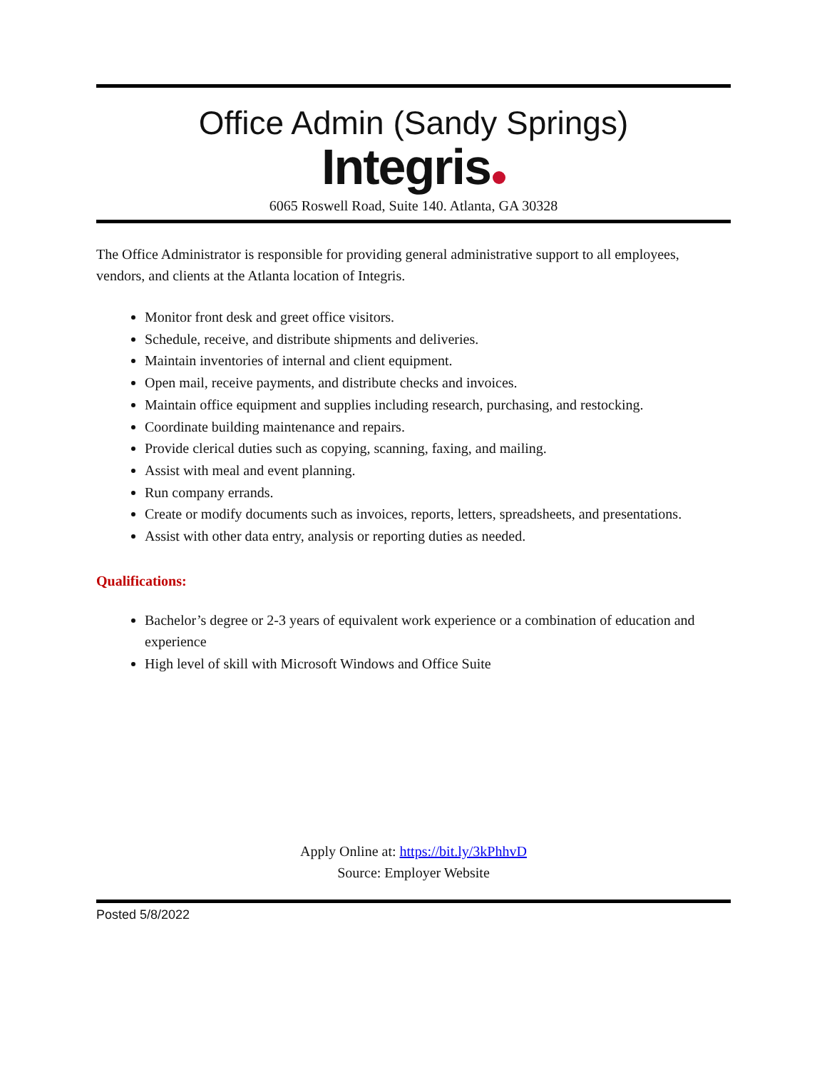Office Admin (Sandy Springs)
Integris
6065 Roswell Road, Suite 140. Atlanta, GA 30328
The Office Administrator is responsible for providing general administrative support to all employees, vendors, and clients at the Atlanta location of Integris.
Monitor front desk and greet office visitors.
Schedule, receive, and distribute shipments and deliveries.
Maintain inventories of internal and client equipment.
Open mail, receive payments, and distribute checks and invoices.
Maintain office equipment and supplies including research, purchasing, and restocking.
Coordinate building maintenance and repairs.
Provide clerical duties such as copying, scanning, faxing, and mailing.
Assist with meal and event planning.
Run company errands.
Create or modify documents such as invoices, reports, letters, spreadsheets, and presentations.
Assist with other data entry, analysis or reporting duties as needed.
Qualifications:
Bachelor’s degree or 2-3 years of equivalent work experience or a combination of education and experience
High level of skill with Microsoft Windows and Office Suite
Apply Online at: https://bit.ly/3kPhhvD
Source: Employer Website
Posted 5/8/2022